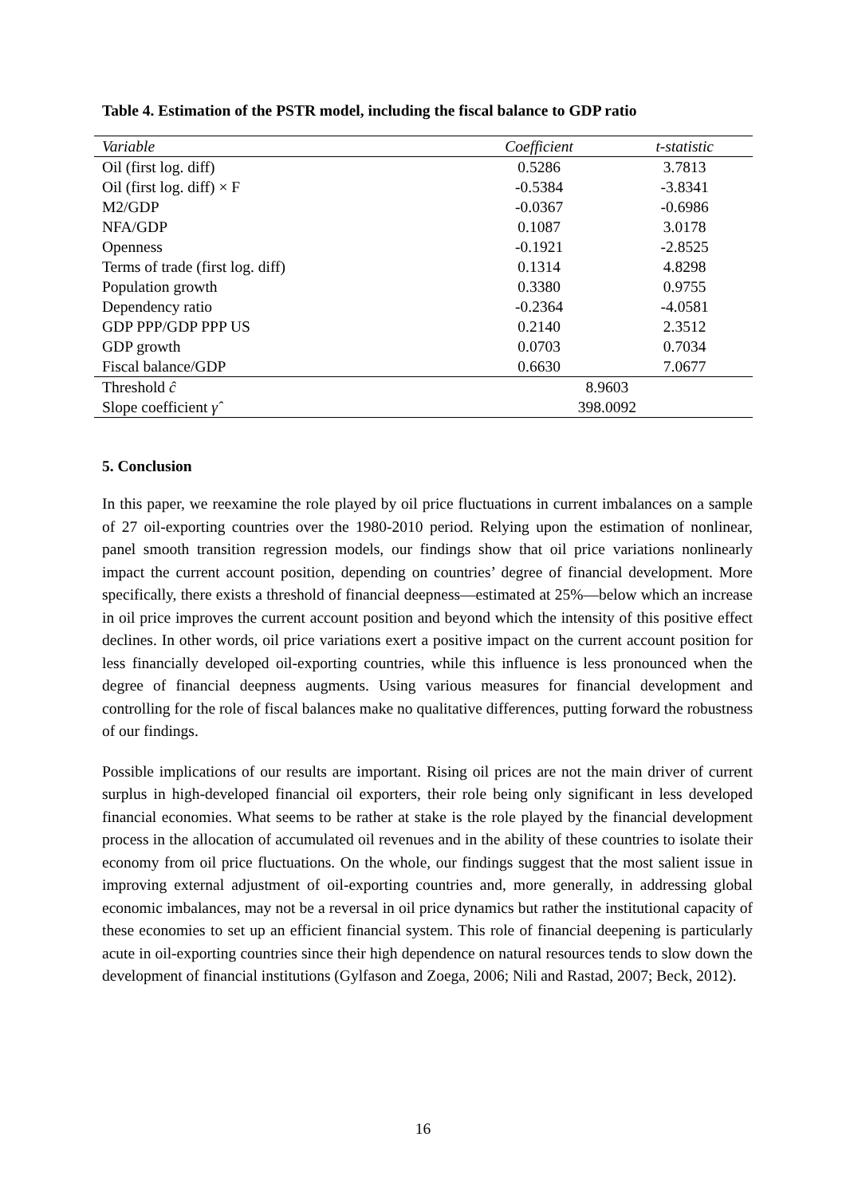Table 4. Estimation of the PSTR model, including the fiscal balance to GDP ratio
| Variable | Coefficient | t-statistic |
| --- | --- | --- |
| Oil (first log. diff) | 0.5286 | 3.7813 |
| Oil (first log. diff) × F | -0.5384 | -3.8341 |
| M2/GDP | -0.0367 | -0.6986 |
| NFA/GDP | 0.1087 | 3.0178 |
| Openness | -0.1921 | -2.8525 |
| Terms of trade (first log. diff) | 0.1314 | 4.8298 |
| Population growth | 0.3380 | 0.9755 |
| Dependency ratio | -0.2364 | -4.0581 |
| GDP PPP/GDP PPP US | 0.2140 | 2.3512 |
| GDP growth | 0.0703 | 0.7034 |
| Fiscal balance/GDP | 0.6630 | 7.0677 |
| Threshold ĉ | 8.9603 | |
| Slope coefficient γ̂ | 398.0092 | |
5. Conclusion
In this paper, we reexamine the role played by oil price fluctuations in current imbalances on a sample of 27 oil-exporting countries over the 1980-2010 period. Relying upon the estimation of nonlinear, panel smooth transition regression models, our findings show that oil price variations nonlinearly impact the current account position, depending on countries’ degree of financial development. More specifically, there exists a threshold of financial deepness—estimated at 25%—below which an increase in oil price improves the current account position and beyond which the intensity of this positive effect declines. In other words, oil price variations exert a positive impact on the current account position for less financially developed oil-exporting countries, while this influence is less pronounced when the degree of financial deepness augments. Using various measures for financial development and controlling for the role of fiscal balances make no qualitative differences, putting forward the robustness of our findings.
Possible implications of our results are important. Rising oil prices are not the main driver of current surplus in high-developed financial oil exporters, their role being only significant in less developed financial economies. What seems to be rather at stake is the role played by the financial development process in the allocation of accumulated oil revenues and in the ability of these countries to isolate their economy from oil price fluctuations. On the whole, our findings suggest that the most salient issue in improving external adjustment of oil-exporting countries and, more generally, in addressing global economic imbalances, may not be a reversal in oil price dynamics but rather the institutional capacity of these economies to set up an efficient financial system. This role of financial deepening is particularly acute in oil-exporting countries since their high dependence on natural resources tends to slow down the development of financial institutions (Gylfason and Zoega, 2006; Nili and Rastad, 2007; Beck, 2012).
16